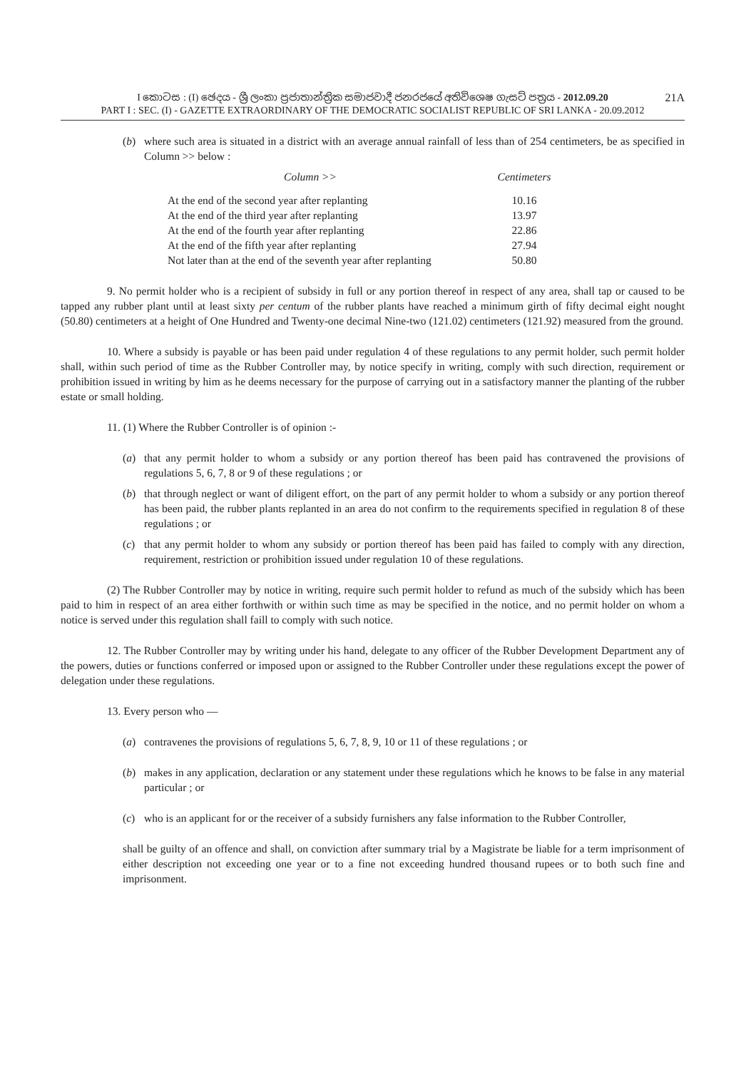I කොටස : (I) ඡෙදය - ශ්‍රී ලංකා ප්‍රජාතාන්ත්‍රික සමාජවාදී ජනරජයේ අතිවිශෙෂ ගැසට් පත්‍රය - 2012.09.20 21A
PART I : SEC. (I) - GAZETTE EXTRAORDINARY OF THE DEMOCRATIC SOCIALIST REPUBLIC OF SRI LANKA - 20.09.2012
(b) where such area is situated in a district with an average annual rainfall of less than of 254 centimeters, be as specified in Column >> below :
| Column >> | Centimeters |
| --- | --- |
| At the end of the second year after replanting | 10.16 |
| At the end of the third year after replanting | 13.97 |
| At the end of the fourth year after replanting | 22.86 |
| At the end of the fifth year after replanting | 27.94 |
| Not later than at the end of the seventh year after replanting | 50.80 |
9. No permit holder who is a recipient of subsidy in full or any portion thereof in respect of any area, shall tap or caused to be tapped any rubber plant until at least sixty per centum of the rubber plants have reached a minimum girth of fifty decimal eight nought (50.80) centimeters at a height of One Hundred and Twenty-one decimal Nine-two (121.02) centimeters (121.92) measured from the ground.
10. Where a subsidy is payable or has been paid under regulation 4 of these regulations to any permit holder, such permit holder shall, within such period of time as the Rubber Controller may, by notice specify in writing, comply with such direction, requirement or prohibition issued in writing by him as he deems necessary for the purpose of carrying out in a satisfactory manner the planting of the rubber estate or small holding.
11. (1) Where the Rubber Controller is of opinion :-
(a) that any permit holder to whom a subsidy or any portion thereof has been paid has contravened the provisions of regulations 5, 6, 7, 8 or 9 of these regulations ; or
(b) that through neglect or want of diligent effort, on the part of any permit holder to whom a subsidy or any portion thereof has been paid, the rubber plants replanted in an area do not confirm to the requirements specified in regulation 8 of these regulations ; or
(c) that any permit holder to whom any subsidy or portion thereof has been paid has failed to comply with any direction, requirement, restriction or prohibition issued under regulation 10 of these regulations.
(2) The Rubber Controller may by notice in writing, require such permit holder to refund as much of the subsidy which has been paid to him in respect of an area either forthwith or within such time as may be specified in the notice, and no permit holder on whom a notice is served under this regulation shall faill to comply with such notice.
12. The Rubber Controller may by writing under his hand, delegate to any officer of the Rubber Development Department any of the powers, duties or functions conferred or imposed upon or assigned to the Rubber Controller under these regulations except the power of delegation under these regulations.
13. Every person who —
(a) contravenes the provisions of regulations 5, 6, 7, 8, 9, 10 or 11 of these regulations ; or
(b) makes in any application, declaration or any statement under these regulations which he knows to be false in any material particular ; or
(c) who is an applicant for or the receiver of a subsidy furnishers any false information to the Rubber Controller,
shall be guilty of an offence and shall, on conviction after summary trial by a Magistrate be liable for a term imprisonment of either description not exceeding one year or to a fine not exceeding hundred thousand rupees or to both such fine and imprisonment.